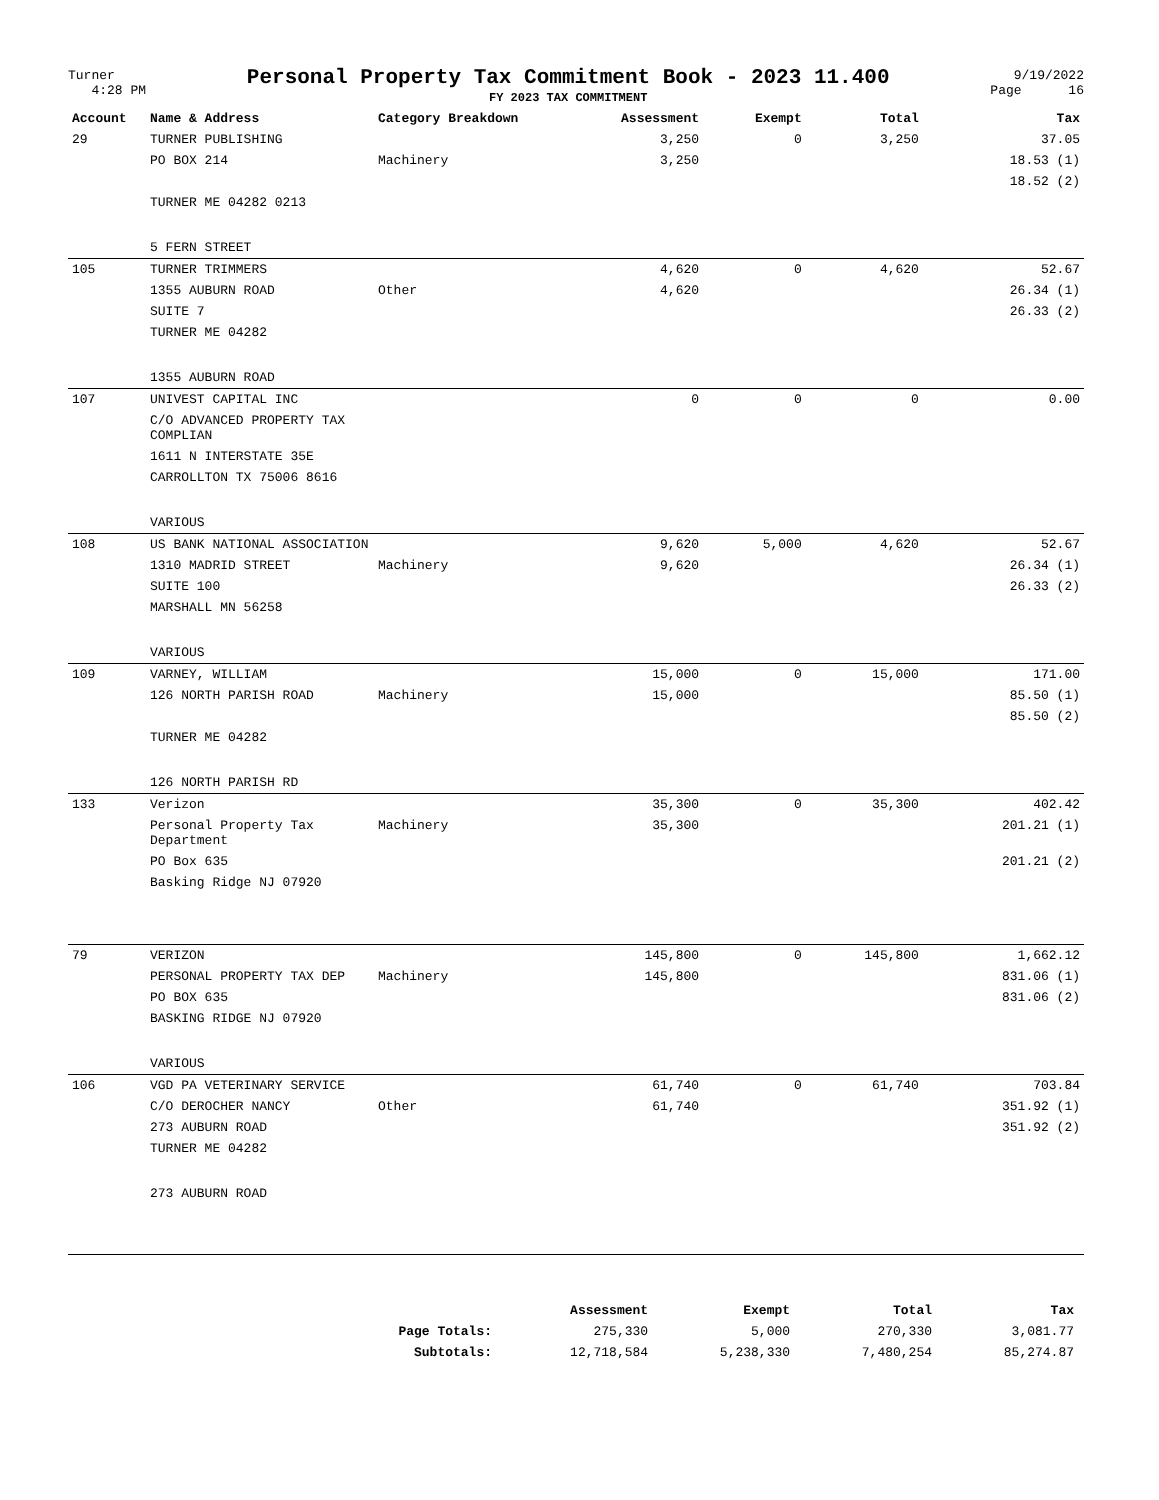Turner
4:28 PM
Personal Property Tax Commitment Book - 2023 11.400
FY 2023 TAX COMMITMENT
9/19/2022
Page 16
| Account | Name & Address | Category Breakdown | Assessment | Exempt | Total | Tax |
| --- | --- | --- | --- | --- | --- | --- |
| 29 | TURNER PUBLISHING | | 3,250 | 0 | 3,250 | 37.05 |
| | PO BOX 214 | Machinery | 3,250 | | | 18.53 (1) |
| | | | | | | 18.52 (2) |
| | TURNER ME 04282 0213 | | | | | |
| | 5 FERN STREET | | | | | |
| 105 | TURNER TRIMMERS | | 4,620 | 0 | 4,620 | 52.67 |
| | 1355 AUBURN ROAD | Other | 4,620 | | | 26.34 (1) |
| | SUITE 7 | | | | | 26.33 (2) |
| | TURNER ME 04282 | | | | | |
| | 1355 AUBURN ROAD | | | | | |
| 107 | UNIVEST CAPITAL INC | | 0 | 0 | 0 | 0.00 |
| | C/O ADVANCED PROPERTY TAX COMPLIAN | | | | | |
| | 1611 N INTERSTATE 35E | | | | | |
| | CARROLLTON TX 75006 8616 | | | | | |
| | VARIOUS | | | | | |
| 108 | US BANK NATIONAL ASSOCIATION | | 9,620 | 5,000 | 4,620 | 52.67 |
| | 1310 MADRID STREET | Machinery | 9,620 | | | 26.34 (1) |
| | SUITE 100 | | | | | 26.33 (2) |
| | MARSHALL MN 56258 | | | | | |
| | VARIOUS | | | | | |
| 109 | VARNEY, WILLIAM | | 15,000 | 0 | 15,000 | 171.00 |
| | 126 NORTH PARISH ROAD | Machinery | 15,000 | | | 85.50 (1) |
| | | | | | | 85.50 (2) |
| | TURNER ME 04282 | | | | | |
| | 126 NORTH PARISH RD | | | | | |
| 133 | Verizon | | 35,300 | 0 | 35,300 | 402.42 |
| | Personal Property Tax Department | Machinery | 35,300 | | | 201.21 (1) |
| | PO Box 635 | | | | | 201.21 (2) |
| | Basking Ridge NJ 07920 | | | | | |
| 79 | VERIZON | | 145,800 | 0 | 145,800 | 1,662.12 |
| | PERSONAL PROPERTY TAX DEP | Machinery | 145,800 | | | 831.06 (1) |
| | PO BOX 635 | | | | | 831.06 (2) |
| | BASKING RIDGE NJ 07920 | | | | | |
| | VARIOUS | | | | | |
| 106 | VGD PA VETERINARY SERVICE | | 61,740 | 0 | 61,740 | 703.84 |
| | C/O DEROCHER NANCY | Other | 61,740 | | | 351.92 (1) |
| | 273 AUBURN ROAD | | | | | 351.92 (2) |
| | TURNER ME 04282 | | | | | |
| | 273 AUBURN ROAD | | | | | |
| | Assessment | Exempt | Total | Tax |
| --- | --- | --- | --- | --- |
| Page Totals: | 275,330 | 5,000 | 270,330 | 3,081.77 |
| Subtotals: | 12,718,584 | 5,238,330 | 7,480,254 | 85,274.87 |